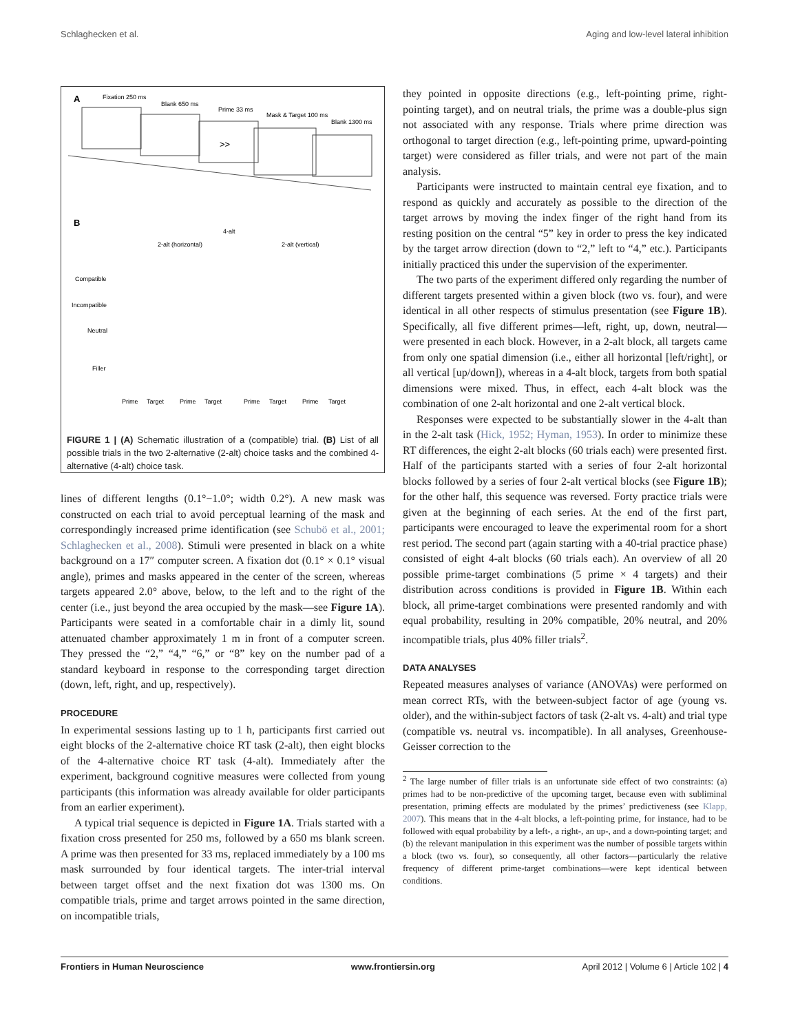Schlaghecken et al. Aging and low-level lateral inhibition
A
Fixation 250 ms
Blank 650 ms
Prime 33 ms
Mask & Target 100 ms
Blank 1300 ms
>>
B
4-alt
2-alt (horizontal)
2-alt (vertical)
Compatible
Incompatible
Neutral
Filler
Prime
Target
Prime
Target
Prime
Target
Prime
Target
FIGURE 1 | (A) Schematic illustration of a (compatible) trial. (B) List of all possible trials in the two 2-alternative (2-alt) choice tasks and the combined 4-alternative (4-alt) choice task.
lines of different lengths (0.1°−1.0°; width 0.2°). A new mask was constructed on each trial to avoid perceptual learning of the mask and correspondingly increased prime identification (see Schubö et al., 2001; Schlaghecken et al., 2008). Stimuli were presented in black on a white background on a 17″ computer screen. A fixation dot (0.1° × 0.1° visual angle), primes and masks appeared in the center of the screen, whereas targets appeared 2.0° above, below, to the left and to the right of the center (i.e., just beyond the area occupied by the mask—see Figure 1A). Participants were seated in a comfortable chair in a dimly lit, sound attenuated chamber approximately 1 m in front of a computer screen. They pressed the “2,” “4,” “6,” or “8” key on the number pad of a standard keyboard in response to the corresponding target direction (down, left, right, and up, respectively).
PROCEDURE
In experimental sessions lasting up to 1 h, participants first carried out eight blocks of the 2-alternative choice RT task (2-alt), then eight blocks of the 4-alternative choice RT task (4-alt). Immediately after the experiment, background cognitive measures were collected from young participants (this information was already available for older participants from an earlier experiment).
A typical trial sequence is depicted in Figure 1A. Trials started with a fixation cross presented for 250 ms, followed by a 650 ms blank screen. A prime was then presented for 33 ms, replaced immediately by a 100 ms mask surrounded by four identical targets. The inter-trial interval between target offset and the next fixation dot was 1300 ms. On compatible trials, prime and target arrows pointed in the same direction, on incompatible trials,
they pointed in opposite directions (e.g., left-pointing prime, right-pointing target), and on neutral trials, the prime was a double-plus sign not associated with any response. Trials where prime direction was orthogonal to target direction (e.g., left-pointing prime, upward-pointing target) were considered as filler trials, and were not part of the main analysis.
Participants were instructed to maintain central eye fixation, and to respond as quickly and accurately as possible to the direction of the target arrows by moving the index finger of the right hand from its resting position on the central “5” key in order to press the key indicated by the target arrow direction (down to “2,” left to “4,” etc.). Participants initially practiced this under the supervision of the experimenter.
The two parts of the experiment differed only regarding the number of different targets presented within a given block (two vs. four), and were identical in all other respects of stimulus presentation (see Figure 1B). Specifically, all five different primes—left, right, up, down, neutral—were presented in each block. However, in a 2-alt block, all targets came from only one spatial dimension (i.e., either all horizontal [left/right], or all vertical [up/down]), whereas in a 4-alt block, targets from both spatial dimensions were mixed. Thus, in effect, each 4-alt block was the combination of one 2-alt horizontal and one 2-alt vertical block.
Responses were expected to be substantially slower in the 4-alt than in the 2-alt task (Hick, 1952; Hyman, 1953). In order to minimize these RT differences, the eight 2-alt blocks (60 trials each) were presented first. Half of the participants started with a series of four 2-alt horizontal blocks followed by a series of four 2-alt vertical blocks (see Figure 1B); for the other half, this sequence was reversed. Forty practice trials were given at the beginning of each series. At the end of the first part, participants were encouraged to leave the experimental room for a short rest period. The second part (again starting with a 40-trial practice phase) consisted of eight 4-alt blocks (60 trials each). An overview of all 20 possible prime-target combinations (5 prime × 4 targets) and their distribution across conditions is provided in Figure 1B. Within each block, all prime-target combinations were presented randomly and with equal probability, resulting in 20% compatible, 20% neutral, and 20% incompatible trials, plus 40% filler trials<sup>2</sup>.
DATA ANALYSES
Repeated measures analyses of variance (ANOVAs) were performed on mean correct RTs, with the between-subject factor of age (young vs. older), and the within-subject factors of task (2-alt vs. 4-alt) and trial type (compatible vs. neutral vs. incompatible). In all analyses, Greenhouse-Geisser correction to the
<sup>2</sup> The large number of filler trials is an unfortunate side effect of two constraints: (a) primes had to be non-predictive of the upcoming target, because even with subliminal presentation, priming effects are modulated by the primes’ predictiveness (see Klapp, 2007). This means that in the 4-alt blocks, a left-pointing prime, for instance, had to be followed with equal probability by a left-, a right-, an up-, and a down-pointing target; and (b) the relevant manipulation in this experiment was the number of possible targets within a block (two vs. four), so consequently, all other factors—particularly the relative frequency of different prime-target combinations—were kept identical between conditions.
Frontiers in Human Neuroscience www.frontiersin.org April 2012 | Volume 6 | Article 102 | 4